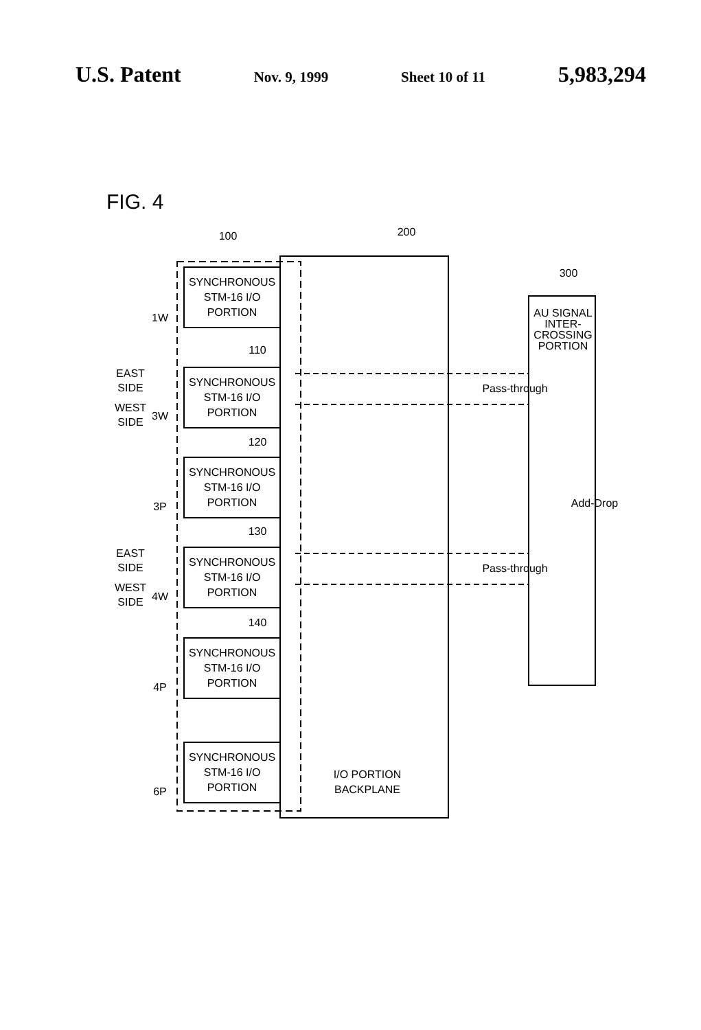U.S. Patent Nov. 9, 1999 Sheet 10 of 11 5,983,294
FIG. 4
100
200
300
SYNCHRONOUS
STM-16 I/O
PORTION
SYNCHRONOUS
STM-16 I/O
PORTION
SYNCHRONOUS
STM-16 I/O
PORTION
SYNCHRONOUS
STM-16 I/O
PORTION
SYNCHRONOUS
STM-16 I/O
PORTION
SYNCHRONOUS
STM-16 I/O
PORTION
110
120
130
140
AU SIGNAL
INTER-
CROSSING
PORTION
Pass-through
Pass-through
Add-Drop
I/O PORTION
BACKPLANE
1W
EAST
SIDE
WEST
SIDE
3W
3P
EAST
SIDE
WEST
SIDE
4W
4P
6P